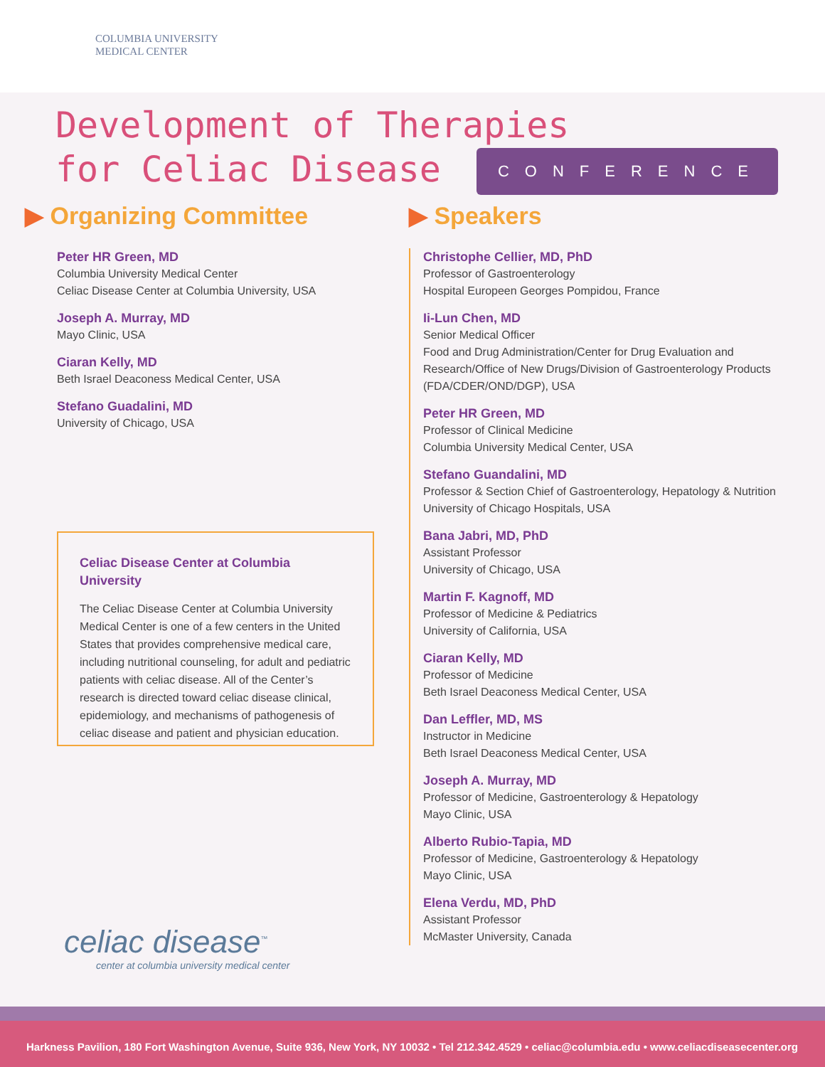COLUMBIA UNIVERSITY
MEDICAL CENTER
Development of Therapies
for Celiac Disease CONFERENCE
▶ Organizing Committee
Peter HR Green, MD
Columbia University Medical Center
Celiac Disease Center at Columbia University, USA
Joseph A. Murray, MD
Mayo Clinic, USA
Ciaran Kelly, MD
Beth Israel Deaconess Medical Center, USA
Stefano Guadalini, MD
University of Chicago, USA
Celiac Disease Center at Columbia University
The Celiac Disease Center at Columbia University Medical Center is one of a few centers in the United States that provides comprehensive medical care, including nutritional counseling, for adult and pediatric patients with celiac disease. All of the Center’s research is directed toward celiac disease clinical, epidemiology, and mechanisms of pathogenesis of celiac disease and patient and physician education.
celiac disease<sup>™</sup>
center at columbia university medical center
▶ Speakers
Christophe Cellier, MD, PhD
Professor of Gastroenterology
Hospital Europeen Georges Pompidou, France
Ii-Lun Chen, MD
Senior Medical Officer
Food and Drug Administration/Center for Drug Evaluation and Research/Office of New Drugs/Division of Gastroenterology Products (FDA/CDER/OND/DGP), USA
Peter HR Green, MD
Professor of Clinical Medicine
Columbia University Medical Center, USA
Stefano Guandalini, MD
Professor & Section Chief of Gastroenterology, Hepatology & Nutrition
University of Chicago Hospitals, USA
Bana Jabri, MD, PhD
Assistant Professor
University of Chicago, USA
Martin F. Kagnoff, MD
Professor of Medicine & Pediatrics
University of California, USA
Ciaran Kelly, MD
Professor of Medicine
Beth Israel Deaconess Medical Center, USA
Dan Leffler, MD, MS
Instructor in Medicine
Beth Israel Deaconess Medical Center, USA
Joseph A. Murray, MD
Professor of Medicine, Gastroenterology & Hepatology
Mayo Clinic, USA
Alberto Rubio-Tapia, MD
Professor of Medicine, Gastroenterology & Hepatology
Mayo Clinic, USA
Elena Verdu, MD, PhD
Assistant Professor
McMaster University, Canada
Harkness Pavilion, 180 Fort Washington Avenue, Suite 936, New York, NY 10032 • Tel 212.342.4529 • celiac@columbia.edu • www.celiacdiseasecenter.org